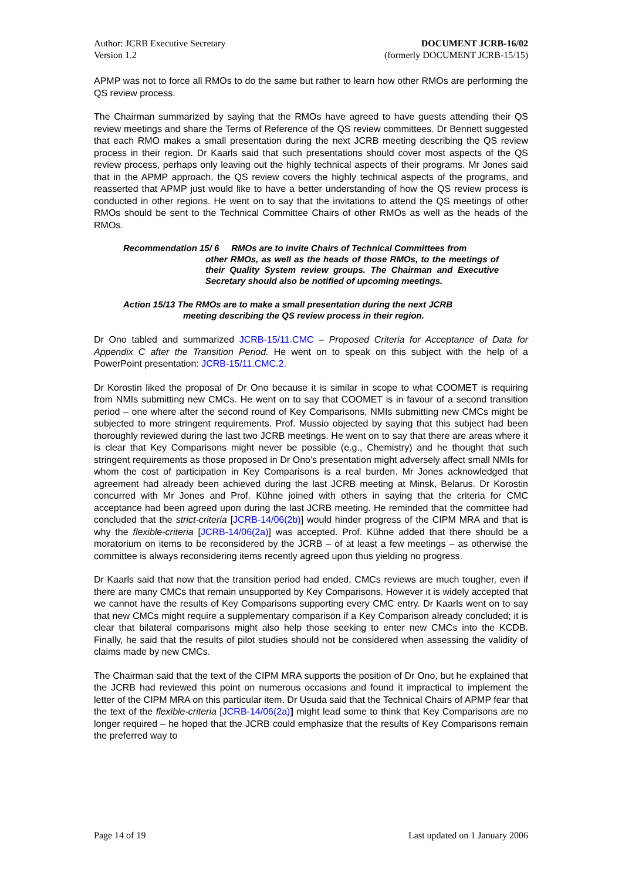Author: JCRB Executive Secretary
Version 1.2
DOCUMENT JCRB-16/02
(formerly DOCUMENT JCRB-15/15)
APMP was not to force all RMOs to do the same but rather to learn how other RMOs are performing the QS review process.
The Chairman summarized by saying that the RMOs have agreed to have guests attending their QS review meetings and share the Terms of Reference of the QS review committees. Dr Bennett suggested that each RMO makes a small presentation during the next JCRB meeting describing the QS review process in their region. Dr Kaarls said that such presentations should cover most aspects of the QS review process, perhaps only leaving out the highly technical aspects of their programs. Mr Jones said that in the APMP approach, the QS review covers the highly technical aspects of the programs, and reasserted that APMP just would like to have a better understanding of how the QS review process is conducted in other regions. He went on to say that the invitations to attend the QS meetings of other RMOs should be sent to the Technical Committee Chairs of other RMOs as well as the heads of the RMOs.
Recommendation 15/ 6 RMOs are to invite Chairs of Technical Committees from
other RMOs, as well as the heads of those RMOs, to the meetings of their Quality System review groups. The Chairman and Executive Secretary should also be notified of upcoming meetings.
Action 15/13 The RMOs are to make a small presentation during the next JCRB
meeting describing the QS review process in their region.
Dr Ono tabled and summarized JCRB-15/11.CMC – Proposed Criteria for Acceptance of Data for Appendix C after the Transition Period. He went on to speak on this subject with the help of a PowerPoint presentation: JCRB-15/11.CMC.2.
Dr Korostin liked the proposal of Dr Ono because it is similar in scope to what COOMET is requiring from NMIs submitting new CMCs. He went on to say that COOMET is in favour of a second transition period – one where after the second round of Key Comparisons, NMIs submitting new CMCs might be subjected to more stringent requirements. Prof. Mussio objected by saying that this subject had been thoroughly reviewed during the last two JCRB meetings. He went on to say that there are areas where it is clear that Key Comparisons might never be possible (e.g., Chemistry) and he thought that such stringent requirements as those proposed in Dr Ono’s presentation might adversely affect small NMIs for whom the cost of participation in Key Comparisons is a real burden. Mr Jones acknowledged that agreement had already been achieved during the last JCRB meeting at Minsk, Belarus. Dr Korostin concurred with Mr Jones and Prof. Kühne joined with others in saying that the criteria for CMC acceptance had been agreed upon during the last JCRB meeting. He reminded that the committee had concluded that the strict-criteria [JCRB-14/06(2b)] would hinder progress of the CIPM MRA and that is why the flexible-criteria [JCRB-14/06(2a)] was accepted. Prof. Kühne added that there should be a moratorium on items to be reconsidered by the JCRB – of at least a few meetings – as otherwise the committee is always reconsidering items recently agreed upon thus yielding no progress.
Dr Kaarls said that now that the transition period had ended, CMCs reviews are much tougher, even if there are many CMCs that remain unsupported by Key Comparisons. However it is widely accepted that we cannot have the results of Key Comparisons supporting every CMC entry. Dr Kaarls went on to say that new CMCs might require a supplementary comparison if a Key Comparison already concluded; it is clear that bilateral comparisons might also help those seeking to enter new CMCs into the KCDB. Finally, he said that the results of pilot studies should not be considered when assessing the validity of claims made by new CMCs.
The Chairman said that the text of the CIPM MRA supports the position of Dr Ono, but he explained that the JCRB had reviewed this point on numerous occasions and found it impractical to implement the letter of the CIPM MRA on this particular item. Dr Usuda said that the Technical Chairs of APMP fear that the text of the flexible-criteria [JCRB-14/06(2a)] might lead some to think that Key Comparisons are no longer required – he hoped that the JCRB could emphasize that the results of Key Comparisons remain the preferred way to
Page 14 of 19 Last updated on 1 January 2006